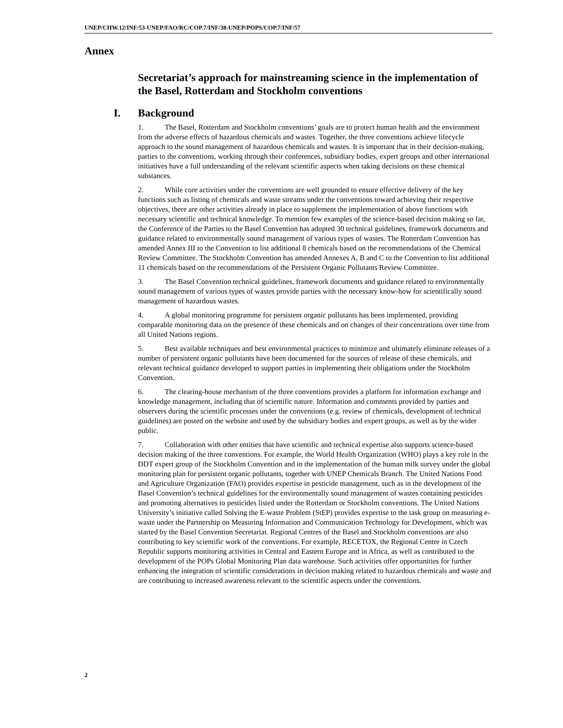UNEP/CHW.12/INF/53-UNEP/FAO/RC/COP.7/INF/38-UNEP/POPS/COP.7/INF/57
Annex
Secretariat’s approach for mainstreaming science in the implementation of the Basel, Rotterdam and Stockholm conventions
I. Background
1. The Basel, Rotterdam and Stockholm conventions’ goals are to protect human health and the environment from the adverse effects of hazardous chemicals and wastes. Together, the three conventions achieve lifecycle approach to the sound management of hazardous chemicals and wastes. It is important that in their decision-making, parties to the conventions, working through their conferences, subsidiary bodies, expert groups and other international initiatives have a full understanding of the relevant scientific aspects when taking decisions on these chemical substances.
2. While core activities under the conventions are well grounded to ensure effective delivery of the key functions such as listing of chemicals and waste streams under the conventions toward achieving their respective objectives, there are other activities already in place to supplement the implementation of above functions with necessary scientific and technical knowledge. To mention few examples of the science-based decision making so far, the Conference of the Parties to the Basel Convention has adopted 30 technical guidelines, framework documents and guidance related to environmentally sound management of various types of wastes. The Rotterdam Convention has amended Annex III to the Convention to list additional 8 chemicals based on the recommendations of the Chemical Review Committee. The Stockholm Convention has amended Annexes A, B and C to the Convention to list additional 11 chemicals based on the recommendations of the Persistent Organic Pollutants Review Committee.
3. The Basel Convention technical guidelines, framework documents and guidance related to environmentally sound management of various types of wastes provide parties with the necessary know-how for scientifically sound management of hazardous wastes.
4. A global monitoring programme for persistent organic pollutants has been implemented, providing comparable monitoring data on the presence of these chemicals and on changes of their concentrations over time from all United Nations regions.
5. Best available techniques and best environmental practices to minimize and ultimately eliminate releases of a number of persistent organic pollutants have been documented for the sources of release of these chemicals, and relevant technical guidance developed to support parties in implementing their obligations under the Stockholm Convention.
6. The clearing-house mechanism of the three conventions provides a platform for information exchange and knowledge management, including that of scientific nature. Information and comments provided by parties and observers during the scientific processes under the conventions (e.g. review of chemicals, development of technical guidelines) are posted on the website and used by the subsidiary bodies and expert groups, as well as by the wider public.
7. Collaboration with other entities that have scientific and technical expertise also supports science-based decision making of the three conventions. For example, the World Health Organization (WHO) plays a key role in the DDT expert group of the Stockholm Convention and in the implementation of the human milk survey under the global monitoring plan for persistent organic pollutants, together with UNEP Chemicals Branch. The United Nations Food and Agriculture Organization (FAO) provides expertise in pesticide management, such as in the development of the Basel Convention’s technical guidelines for the environmentally sound management of wastes containing pesticides and promoting alternatives to pesticides listed under the Rotterdam or Stockholm conventions. The United Nations University’s initiative called Solving the E-waste Problem (StEP) provides expertise to the task group on measuring e-waste under the Partnership on Measuring Information and Communication Technology for Development, which was started by the Basel Convention Secretariat. Regional Centres of the Basel and Stockholm conventions are also contributing to key scientific work of the conventions. For example, RECETOX, the Regional Centre in Czech Republic supports monitoring activities in Central and Eastern Europe and in Africa, as well as contributed to the development of the POPs Global Monitoring Plan data warehouse. Such activities offer opportunities for further enhancing the integration of scientific considerations in decision making related to hazardous chemicals and waste and are contributing to increased awareness relevant to the scientific aspects under the conventions.
2